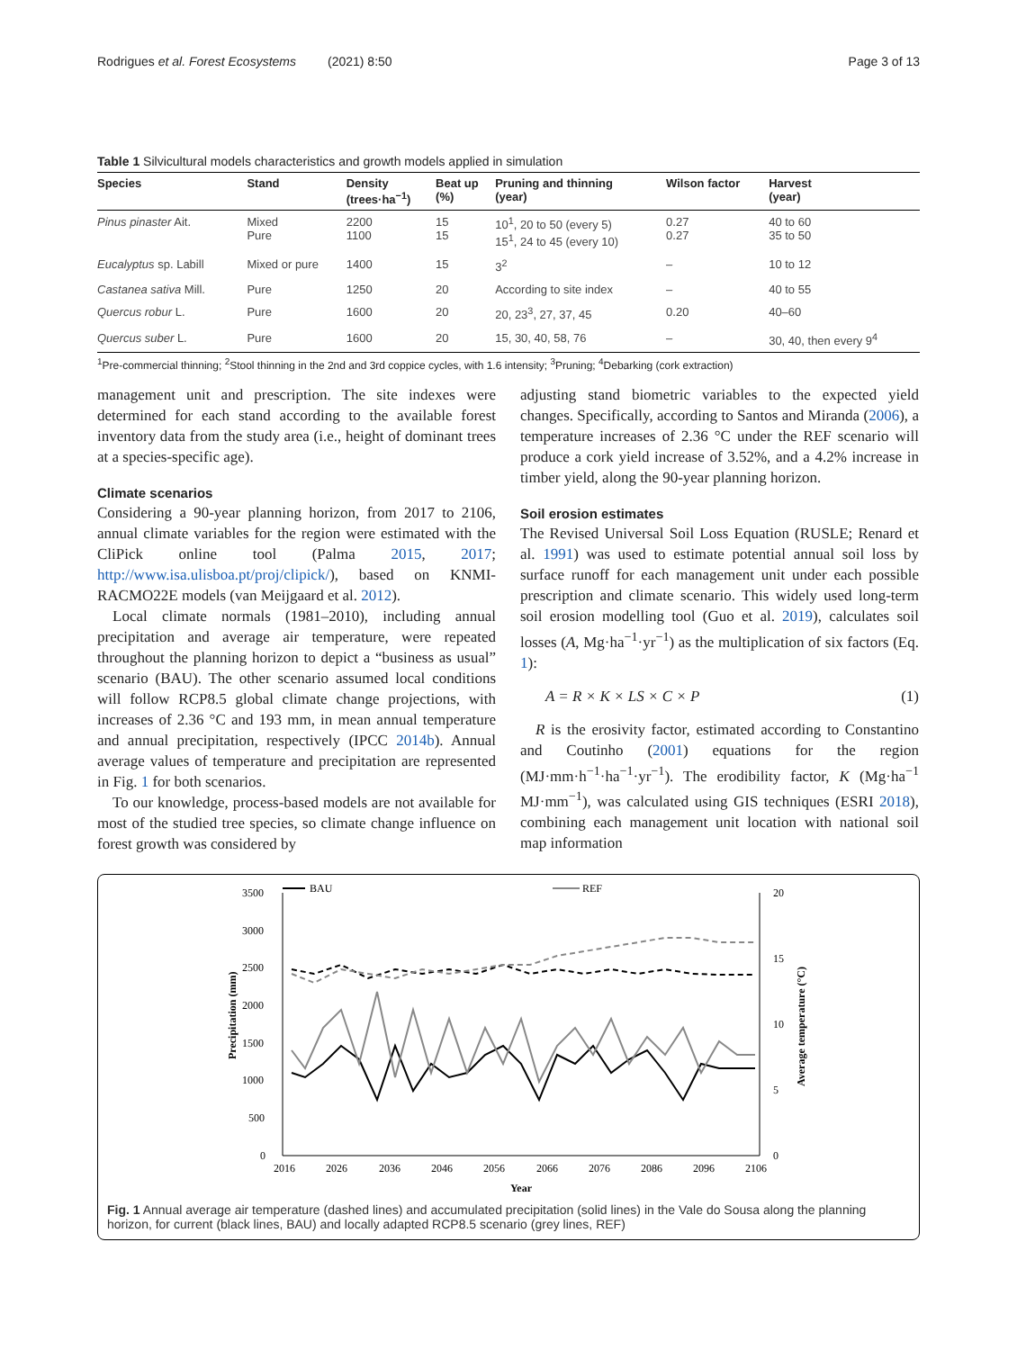Rodrigues et al. Forest Ecosystems (2021) 8:50 Page 3 of 13
Table 1 Silvicultural models characteristics and growth models applied in simulation
| Species | Stand | Density (trees·ha<sup>−1</sup>) | Beat up (%) | Pruning and thinning (year) | Wilson factor | Harvest (year) |
| --- | --- | --- | --- | --- | --- | --- |
| Pinus pinaster Ait. | Mixed Pure | 2200 1100 | 15 15 | 10<sup>1</sup>, 20 to 50 (every 5) 15<sup>1</sup>, 24 to 45 (every 10) | 0.27 0.27 | 40 to 60 35 to 50 |
| Eucalyptus sp. Labill | Mixed or pure | 1400 | 15 | 3<sup>2</sup> | – | 10 to 12 |
| Castanea sativa Mill. | Pure | 1250 | 20 | According to site index | – | 40 to 55 |
| Quercus robur L. | Pure | 1600 | 20 | 20, 23<sup>3</sup>, 27, 37, 45 | 0.20 | 40–60 |
| Quercus suber L. | Pure | 1600 | 20 | 15, 30, 40, 58, 76 | – | 30, 40, then every 9<sup>4</sup> |
<sup>1</sup> Pre-commercial thinning; <sup>2</sup>Stool thinning in the 2nd and 3rd coppice cycles, with 1.6 intensity; <sup>3</sup>Pruning; <sup>4</sup>Debarking (cork extraction)
management unit and prescription. The site indexes were determined for each stand according to the available forest inventory data from the study area (i.e., height of dominant trees at a species-specific age).
Climate scenarios
Considering a 90-year planning horizon, from 2017 to 2106, annual climate variables for the region were estimated with the CliPick online tool (Palma 2015, 2017; http://www.isa.ulisboa.pt/proj/clipick/), based on KNMI-RACMO22E models (van Meijgaard et al. 2012).
Local climate normals (1981–2010), including annual precipitation and average air temperature, were repeated throughout the planning horizon to depict a “business as usual” scenario (BAU). The other scenario assumed local conditions will follow RCP8.5 global climate change projections, with increases of 2.36 °C and 193 mm, in mean annual temperature and annual precipitation, respectively (IPCC 2014b). Annual average values of temperature and precipitation are represented in Fig. 1 for both scenarios.
To our knowledge, process-based models are not available for most of the studied tree species, so climate change influence on forest growth was considered by
adjusting stand biometric variables to the expected yield changes. Specifically, according to Santos and Miranda (2006), a temperature increases of 2.36 °C under the REF scenario will produce a cork yield increase of 3.52%, and a 4.2% increase in timber yield, along the 90-year planning horizon.
Soil erosion estimates
The Revised Universal Soil Loss Equation (RUSLE; Renard et al. 1991) was used to estimate potential annual soil loss by surface runoff for each management unit under each possible prescription and climate scenario. This widely used long-term soil erosion modelling tool (Guo et al. 2019), calculates soil losses (A, Mg·ha<sup>−1</sup>·yr<sup>−1</sup>) as the multiplication of six factors (Eq. 1):
A = R × K × LS × C × P (1)
R is the erosivity factor, estimated according to Constantino and Coutinho (2001) equations for the region (MJ·mm·h<sup>−1</sup>·ha<sup>−1</sup>·yr<sup>−1</sup>). The erodibility factor, K (Mg·ha<sup>−1</sup> MJ·mm<sup>−1</sup>), was calculated using GIS techniques (ESRI 2018), combining each management unit location with national soil map information
BAU
REF
3500
3000
2500
2000
1500
1000
500
0
20
15
10
5
0
2016
2026
2036
2046
2056
2066
2076
2086
2096
2106
Year
Precipitation (mm)
Average temperature (°C)
Fig. 1 Annual average air temperature (dashed lines) and accumulated precipitation (solid lines) in the Vale do Sousa along the planning horizon, for current (black lines, BAU) and locally adapted RCP8.5 scenario (grey lines, REF)